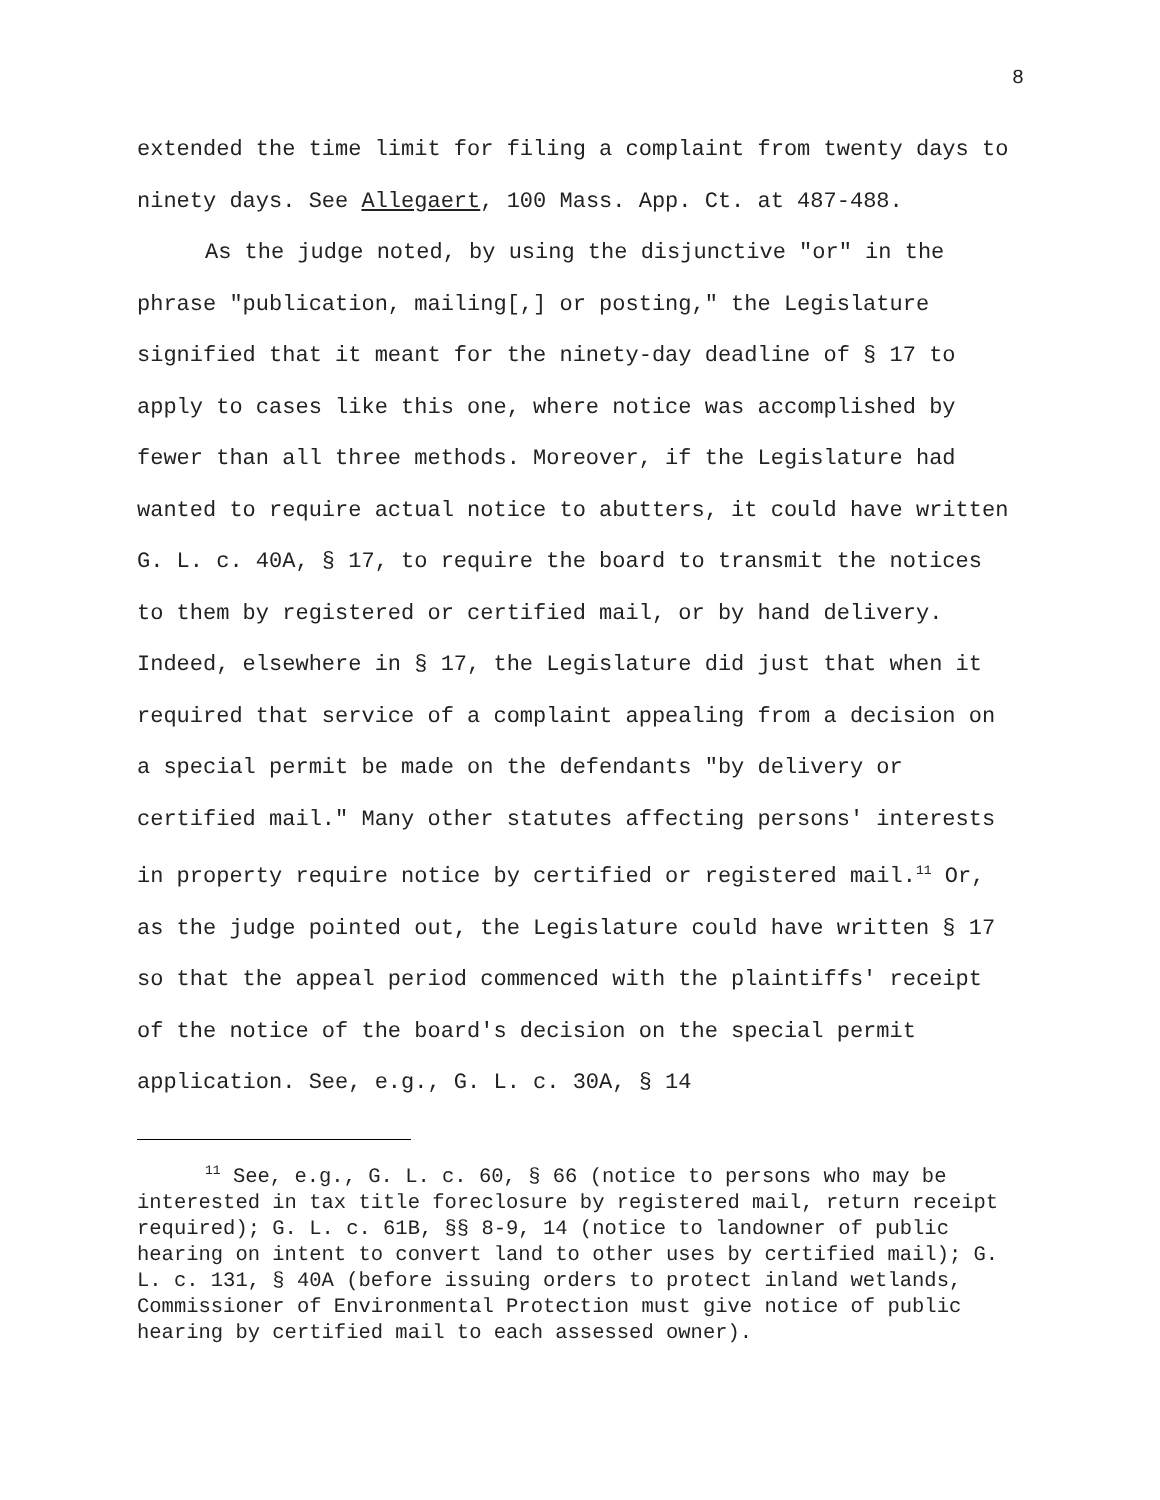8
extended the time limit for filing a complaint from twenty days to ninety days. See Allegaert, 100 Mass. App. Ct. at 487-488.
As the judge noted, by using the disjunctive "or" in the phrase "publication, mailing[,] or posting," the Legislature signified that it meant for the ninety-day deadline of § 17 to apply to cases like this one, where notice was accomplished by fewer than all three methods. Moreover, if the Legislature had wanted to require actual notice to abutters, it could have written G. L. c. 40A, § 17, to require the board to transmit the notices to them by registered or certified mail, or by hand delivery. Indeed, elsewhere in § 17, the Legislature did just that when it required that service of a complaint appealing from a decision on a special permit be made on the defendants "by delivery or certified mail." Many other statutes affecting persons' interests in property require notice by certified or registered mail.<sup>11</sup> Or, as the judge pointed out, the Legislature could have written § 17 so that the appeal period commenced with the plaintiffs' receipt of the notice of the board's decision on the special permit application. See, e.g., G. L. c. 30A, § 14
<sup>11</sup> See, e.g., G. L. c. 60, § 66 (notice to persons who may be interested in tax title foreclosure by registered mail, return receipt required); G. L. c. 61B, §§ 8-9, 14 (notice to landowner of public hearing on intent to convert land to other uses by certified mail); G. L. c. 131, § 40A (before issuing orders to protect inland wetlands, Commissioner of Environmental Protection must give notice of public hearing by certified mail to each assessed owner).